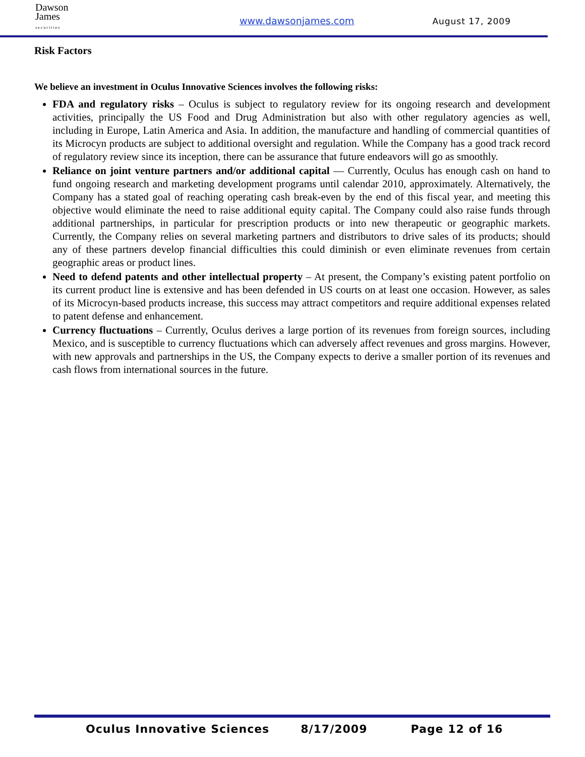Dawson
James
s e c u r i t i e s
www.dawsonjames.com
August 17, 2009
Risk Factors
We believe an investment in Oculus Innovative Sciences involves the following risks:
FDA and regulatory risks – Oculus is subject to regulatory review for its ongoing research and development activities, principally the US Food and Drug Administration but also with other regulatory agencies as well, including in Europe, Latin America and Asia. In addition, the manufacture and handling of commercial quantities of its Microcyn products are subject to additional oversight and regulation. While the Company has a good track record of regulatory review since its inception, there can be assurance that future endeavors will go as smoothly.
Reliance on joint venture partners and/or additional capital — Currently, Oculus has enough cash on hand to fund ongoing research and marketing development programs until calendar 2010, approximately. Alternatively, the Company has a stated goal of reaching operating cash break-even by the end of this fiscal year, and meeting this objective would eliminate the need to raise additional equity capital. The Company could also raise funds through additional partnerships, in particular for prescription products or into new therapeutic or geographic markets. Currently, the Company relies on several marketing partners and distributors to drive sales of its products; should any of these partners develop financial difficulties this could diminish or even eliminate revenues from certain geographic areas or product lines.
Need to defend patents and other intellectual property – At present, the Company’s existing patent portfolio on its current product line is extensive and has been defended in US courts on at least one occasion. However, as sales of its Microcyn-based products increase, this success may attract competitors and require additional expenses related to patent defense and enhancement.
Currency fluctuations – Currently, Oculus derives a large portion of its revenues from foreign sources, including Mexico, and is susceptible to currency fluctuations which can adversely affect revenues and gross margins. However, with new approvals and partnerships in the US, the Company expects to derive a smaller portion of its revenues and cash flows from international sources in the future.
Oculus Innovative Sciences 8/17/2009 Page 12 of 16